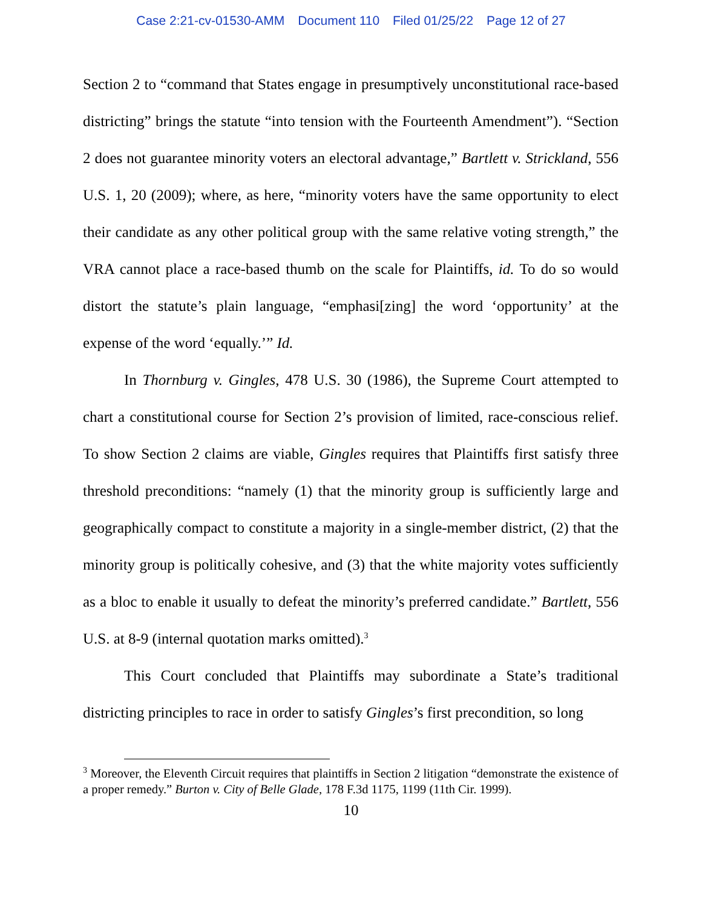Case 2:21-cv-01530-AMM Document 110 Filed 01/25/22 Page 12 of 27
Section 2 to “command that States engage in presumptively unconstitutional race-based districting” brings the statute “into tension with the Fourteenth Amendment”). “Section 2 does not guarantee minority voters an electoral advantage,” Bartlett v. Strickland, 556 U.S. 1, 20 (2009); where, as here, “minority voters have the same opportunity to elect their candidate as any other political group with the same relative voting strength,” the VRA cannot place a race-based thumb on the scale for Plaintiffs, id. To do so would distort the statute’s plain language, “emphasi[zing] the word ‘opportunity’ at the expense of the word ‘equally.’” Id.
In Thornburg v. Gingles, 478 U.S. 30 (1986), the Supreme Court attempted to chart a constitutional course for Section 2’s provision of limited, race-conscious relief. To show Section 2 claims are viable, Gingles requires that Plaintiffs first satisfy three threshold preconditions: “namely (1) that the minority group is sufficiently large and geographically compact to constitute a majority in a single-member district, (2) that the minority group is politically cohesive, and (3) that the white majority votes sufficiently as a bloc to enable it usually to defeat the minority’s preferred candidate.” Bartlett, 556 U.S. at 8-9 (internal quotation marks omitted).<sup>3</sup>
This Court concluded that Plaintiffs may subordinate a State’s traditional districting principles to race in order to satisfy Gingles’s first precondition, so long
<sup>3</sup> Moreover, the Eleventh Circuit requires that plaintiffs in Section 2 litigation “demonstrate the existence of a proper remedy.” Burton v. City of Belle Glade, 178 F.3d 1175, 1199 (11th Cir. 1999).
10